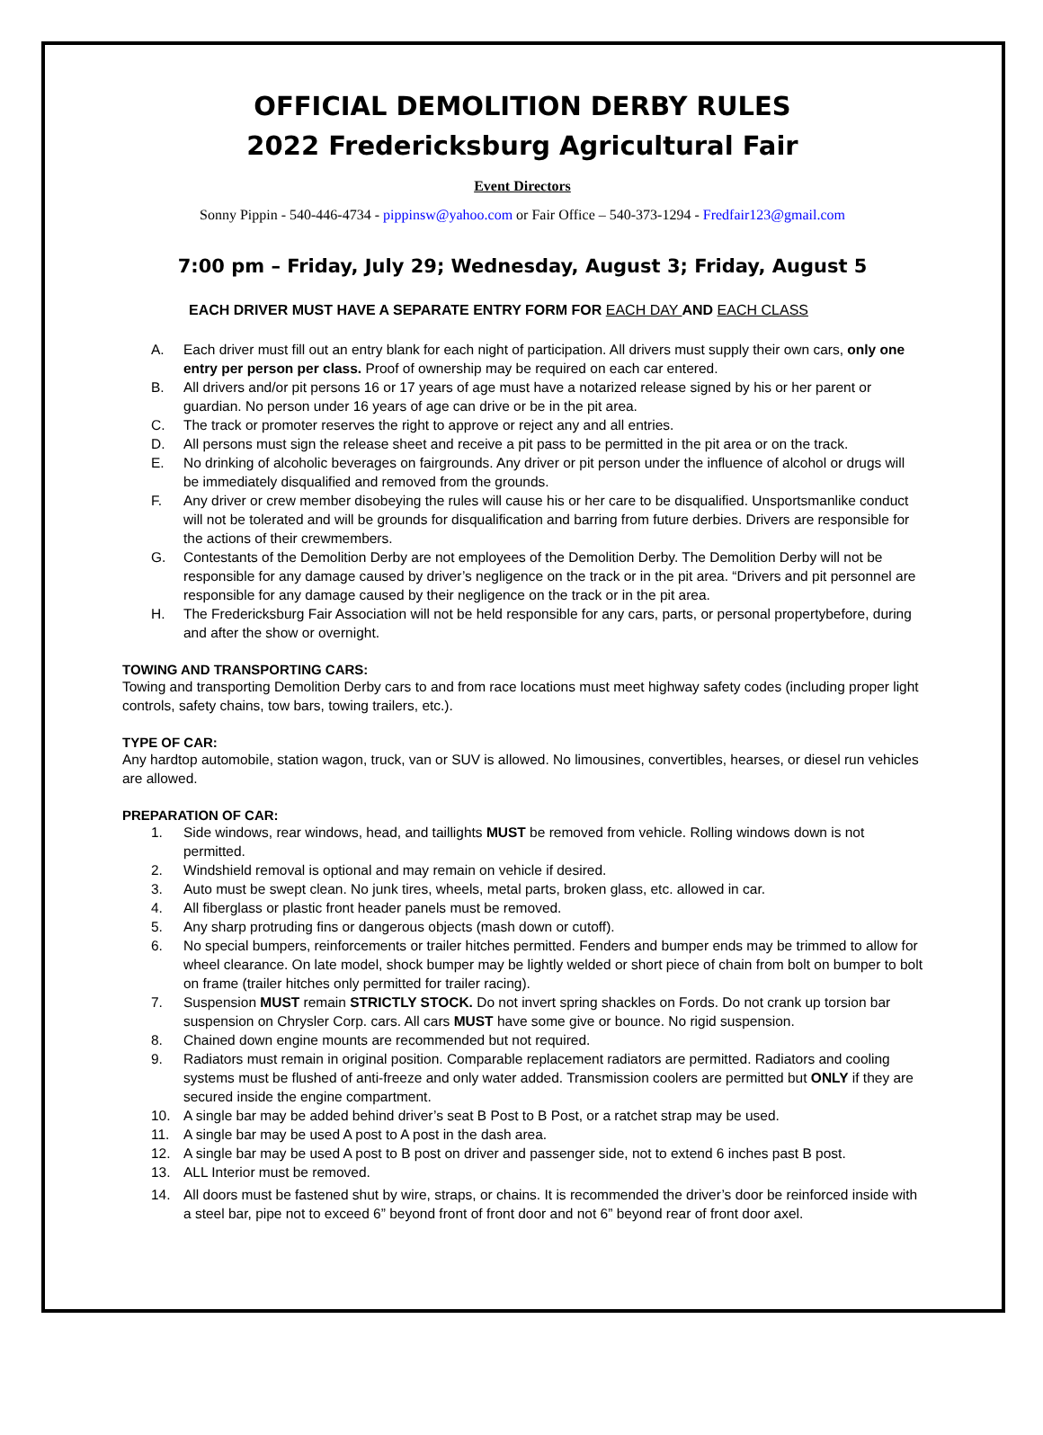OFFICIAL DEMOLITION DERBY RULES
2022 Fredericksburg Agricultural Fair
Event Directors
Sonny Pippin - 540-446-4734 - pippinsw@yahoo.com or Fair Office – 540-373-1294 - Fredfair123@gmail.com
7:00 pm – Friday, July 29; Wednesday, August 3; Friday, August 5
EACH DRIVER MUST HAVE A SEPARATE ENTRY FORM FOR EACH DAY AND EACH CLASS
A. Each driver must fill out an entry blank for each night of participation. All drivers must supply their own cars, only one entry per person per class. Proof of ownership may be required on each car entered.
B. All drivers and/or pit persons 16 or 17 years of age must have a notarized release signed by his or her parent or guardian. No person under 16 years of age can drive or be in the pit area.
C. The track or promoter reserves the right to approve or reject any and all entries.
D. All persons must sign the release sheet and receive a pit pass to be permitted in the pit area or on the track.
E. No drinking of alcoholic beverages on fairgrounds. Any driver or pit person under the influence of alcohol or drugs will be immediately disqualified and removed from the grounds.
F. Any driver or crew member disobeying the rules will cause his or her care to be disqualified. Unsportsmanlike conduct will not be tolerated and will be grounds for disqualification and barring from future derbies. Drivers are responsible for the actions of their crewmembers.
G. Contestants of the Demolition Derby are not employees of the Demolition Derby. The Demolition Derby will not be responsible for any damage caused by driver’s negligence on the track or in the pit area. “Drivers and pit personnel are responsible for any damage caused by their negligence on the track or in the pit area.
H. The Fredericksburg Fair Association will not be held responsible for any cars, parts, or personal propertybefore, during and after the show or overnight.
TOWING AND TRANSPORTING CARS:
Towing and transporting Demolition Derby cars to and from race locations must meet highway safety codes (including proper light controls, safety chains, tow bars, towing trailers, etc.).
TYPE OF CAR:
Any hardtop automobile, station wagon, truck, van or SUV is allowed. No limousines, convertibles, hearses, or diesel run vehicles are allowed.
PREPARATION OF CAR:
1. Side windows, rear windows, head, and taillights MUST be removed from vehicle. Rolling windows down is not permitted.
2. Windshield removal is optional and may remain on vehicle if desired.
3. Auto must be swept clean. No junk tires, wheels, metal parts, broken glass, etc. allowed in car.
4. All fiberglass or plastic front header panels must be removed.
5. Any sharp protruding fins or dangerous objects (mash down or cutoff).
6. No special bumpers, reinforcements or trailer hitches permitted. Fenders and bumper ends may be trimmed to allow for wheel clearance. On late model, shock bumper may be lightly welded or short piece of chain from bolt on bumper to bolt on frame (trailer hitches only permitted for trailer racing).
7. Suspension MUST remain STRICTLY STOCK. Do not invert spring shackles on Fords. Do not crank up torsion bar suspension on Chrysler Corp. cars. All cars MUST have some give or bounce. No rigid suspension.
8. Chained down engine mounts are recommended but not required.
9. Radiators must remain in original position. Comparable replacement radiators are permitted. Radiators and cooling systems must be flushed of anti-freeze and only water added. Transmission coolers are permitted but ONLY if they are secured inside the engine compartment.
10. A single bar may be added behind driver’s seat B Post to B Post, or a ratchet strap may be used.
11. A single bar may be used A post to A post in the dash area.
12. A single bar may be used A post to B post on driver and passenger side, not to extend 6 inches past B post.
13. ALL Interior must be removed.
14. All doors must be fastened shut by wire, straps, or chains. It is recommended the driver’s door be reinforced inside with a steel bar, pipe not to exceed 6” beyond front of front door and not 6” beyond rear of front door axel.